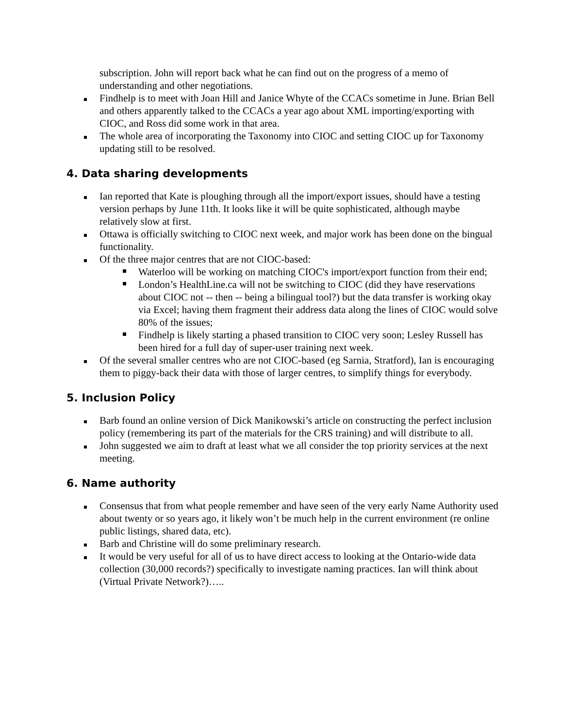subscription. John will report back what he can find out on the progress of a memo of understanding and other negotiations.
Findhelp is to meet with Joan Hill and Janice Whyte of the CCACs sometime in June. Brian Bell and others apparently talked to the CCACs a year ago about XML importing/exporting with CIOC, and Ross did some work in that area.
The whole area of incorporating the Taxonomy into CIOC and setting CIOC up for Taxonomy updating still to be resolved.
4. Data sharing developments
Ian reported that Kate is ploughing through all the import/export issues, should have a testing version perhaps by June 11th. It looks like it will be quite sophisticated, although maybe relatively slow at first.
Ottawa is officially switching to CIOC next week, and major work has been done on the bingual functionality.
Of the three major centres that are not CIOC-based:
Waterloo will be working on matching CIOC's import/export function from their end;
London’s HealthLine.ca will not be switching to CIOC (did they have reservations about CIOC not -- then -- being a bilingual tool?) but the data transfer is working okay via Excel; having them fragment their address data along the lines of CIOC would solve 80% of the issues;
Findhelp is likely starting a phased transition to CIOC very soon; Lesley Russell has been hired for a full day of super-user training next week.
Of the several smaller centres who are not CIOC-based (eg Sarnia, Stratford), Ian is encouraging them to piggy-back their data with those of larger centres, to simplify things for everybody.
5. Inclusion Policy
Barb found an online version of Dick Manikowski’s article on constructing the perfect inclusion policy (remembering its part of the materials for the CRS training) and will distribute to all.
John suggested we aim to draft at least what we all consider the top priority services at the next meeting.
6. Name authority
Consensus that from what people remember and have seen of the very early Name Authority used about twenty or so years ago, it likely won’t be much help in the current environment (re online public listings, shared data, etc).
Barb and Christine will do some preliminary research.
It would be very useful for all of us to have direct access to looking at the Ontario-wide data collection (30,000 records?) specifically to investigate naming practices. Ian will think about (Virtual Private Network?)…..